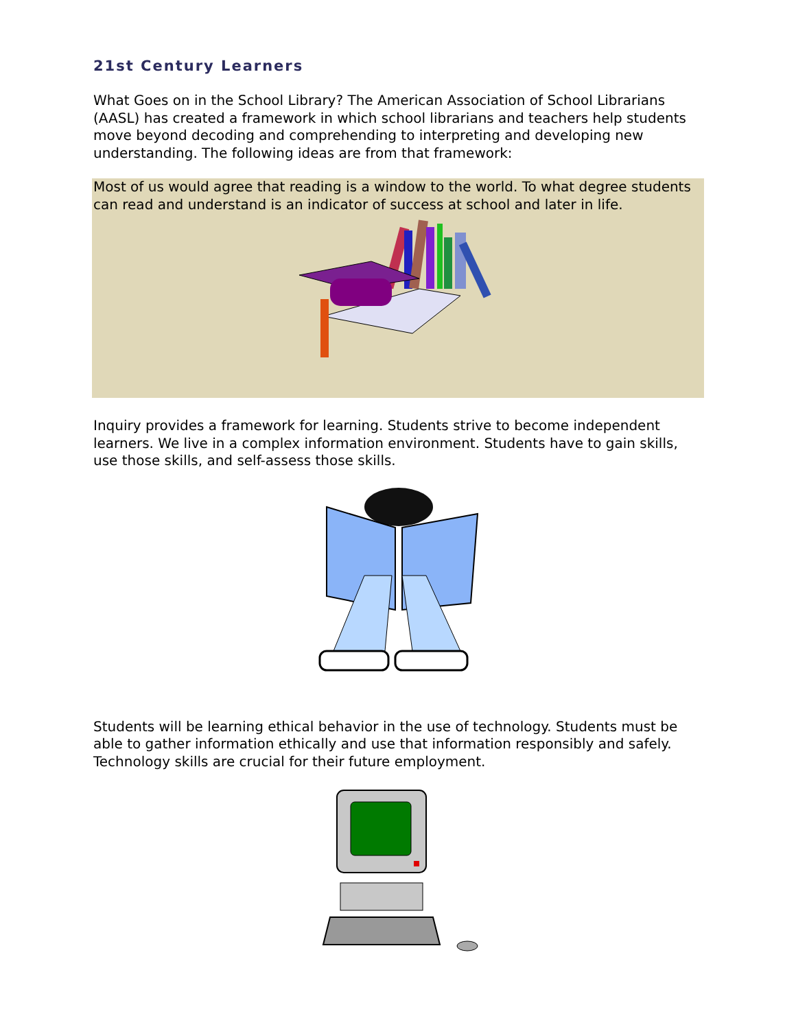21st Century Learners
What Goes on in the School Library? The American Association of School Librarians (AASL) has created a framework in which school librarians and teachers help students move beyond decoding and comprehending to interpreting and developing new understanding. The following ideas are from that framework:
Most of us would agree that reading is a window to the world. To what degree students can read and understand is an indicator of success at school and later in life.
Inquiry provides a framework for learning. Students strive to become independent learners. We live in a complex information environment. Students have to gain skills, use those skills, and self-assess those skills.
Students will be learning ethical behavior in the use of technology. Students must be able to gather information ethically and use that information responsibly and safely. Technology skills are crucial for their future employment.